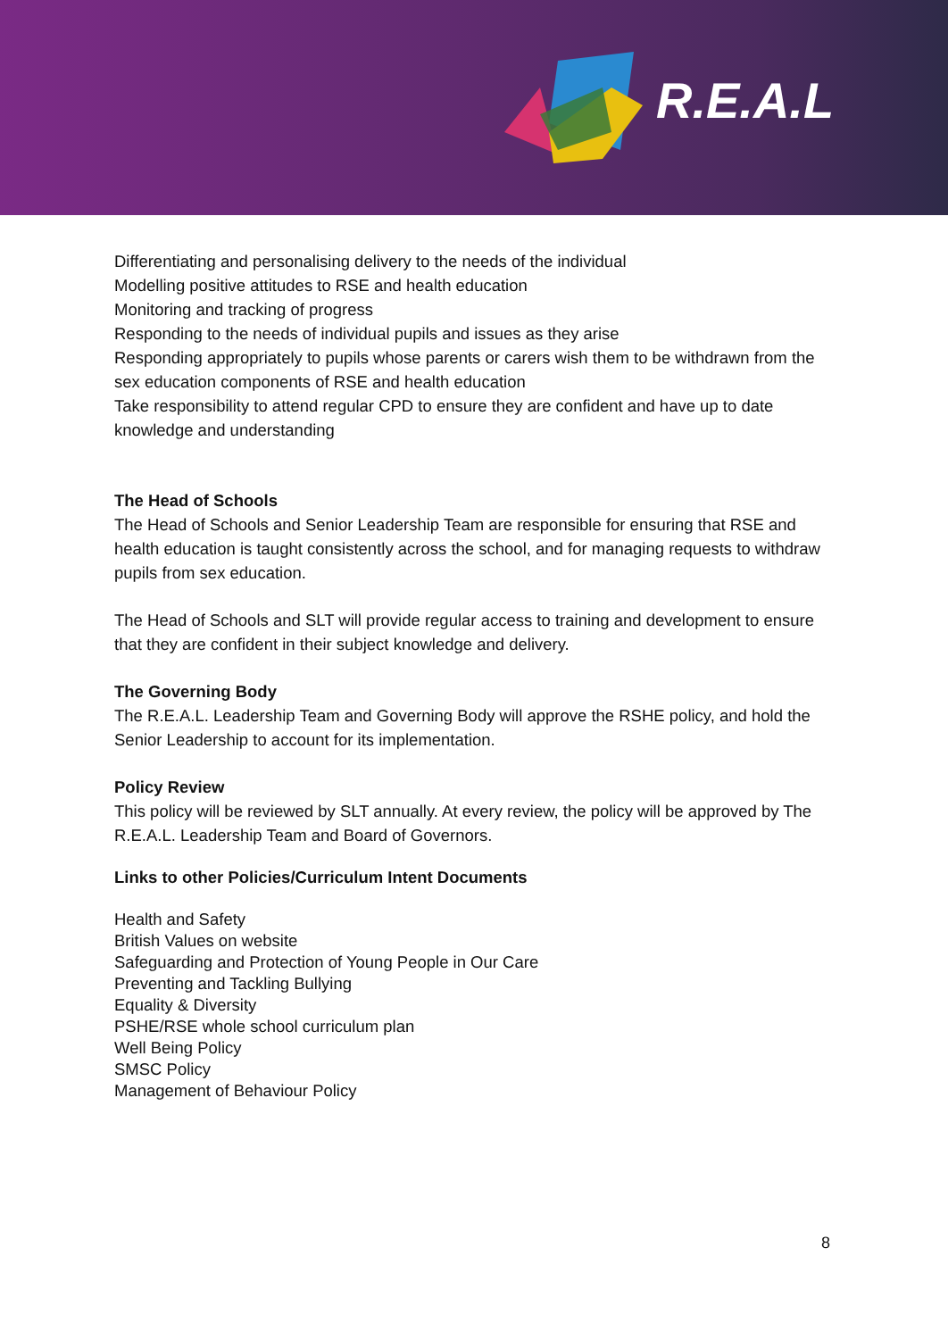R.E.A.L
Differentiating and personalising delivery to the needs of the individual
Modelling positive attitudes to RSE and health education
Monitoring and tracking of progress
Responding to the needs of individual pupils and issues as they arise
Responding appropriately to pupils whose parents or carers wish them to be withdrawn from the sex education components of RSE and health education
Take responsibility to attend regular CPD to ensure they are confident and have up to date knowledge and understanding
The Head of Schools
The Head of Schools and Senior Leadership Team are responsible for ensuring that RSE and health education is taught consistently across the school, and for managing requests to withdraw pupils from sex education.
The Head of Schools and SLT will provide regular access to training and development to ensure that they are confident in their subject knowledge and delivery.
The Governing Body
The R.E.A.L. Leadership Team and Governing Body will approve the RSHE policy, and hold the Senior Leadership to account for its implementation.
Policy Review
This policy will be reviewed by SLT annually. At every review, the policy will be approved by The R.E.A.L. Leadership Team and Board of Governors.
Links to other Policies/Curriculum Intent Documents
Health and Safety
British Values on website
Safeguarding and Protection of Young People in Our Care
Preventing and Tackling Bullying
Equality & Diversity
PSHE/RSE whole school curriculum plan
Well Being Policy
SMSC Policy
Management of Behaviour Policy
8